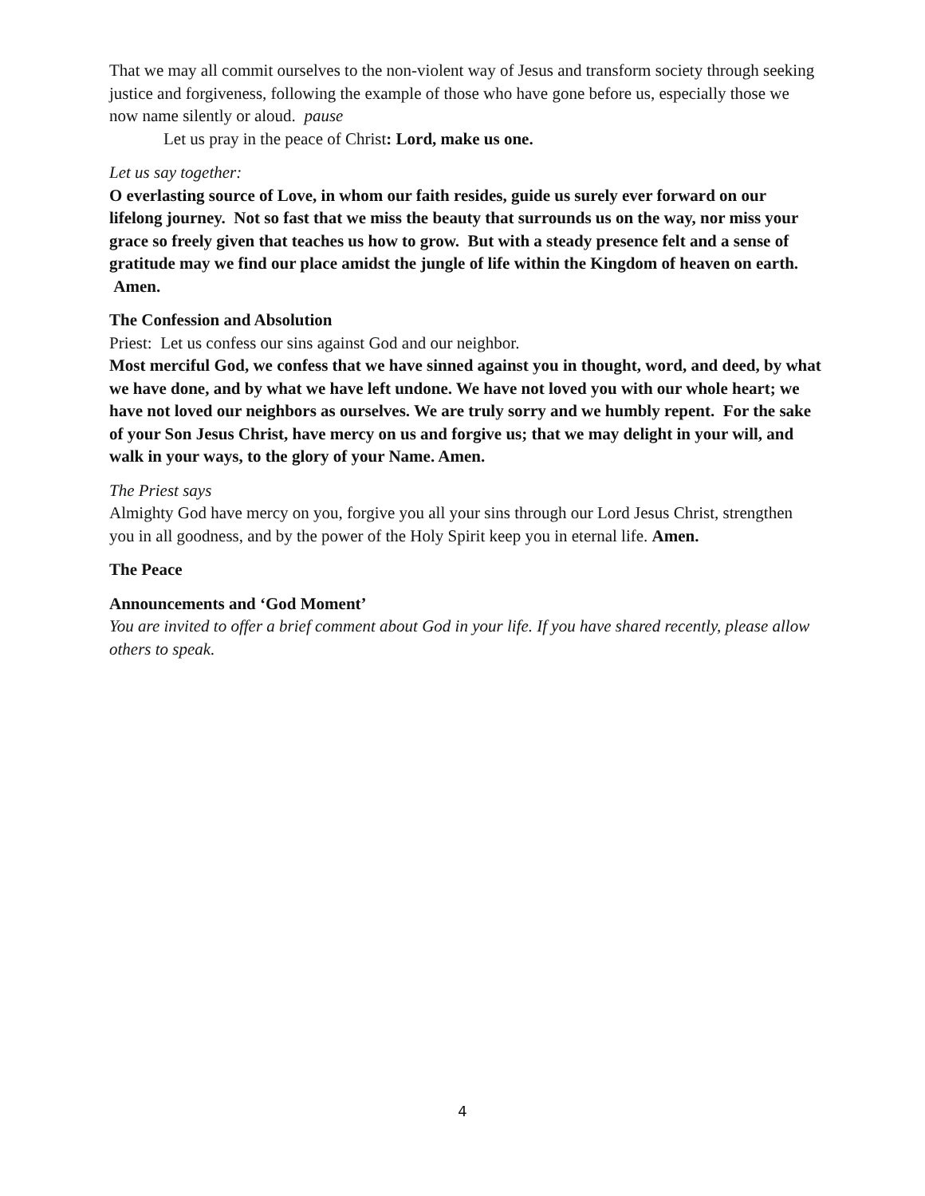That we may all commit ourselves to the non-violent way of Jesus and transform society through seeking justice and forgiveness, following the example of those who have gone before us, especially those we now name silently or aloud. pause
Let us pray in the peace of Christ: Lord, make us one.
Let us say together:
O everlasting source of Love, in whom our faith resides, guide us surely ever forward on our lifelong journey. Not so fast that we miss the beauty that surrounds us on the way, nor miss your grace so freely given that teaches us how to grow. But with a steady presence felt and a sense of gratitude may we find our place amidst the jungle of life within the Kingdom of heaven on earth. Amen.
The Confession and Absolution
Priest: Let us confess our sins against God and our neighbor.
Most merciful God, we confess that we have sinned against you in thought, word, and deed, by what we have done, and by what we have left undone. We have not loved you with our whole heart; we have not loved our neighbors as ourselves. We are truly sorry and we humbly repent. For the sake of your Son Jesus Christ, have mercy on us and forgive us; that we may delight in your will, and walk in your ways, to the glory of your Name. Amen.
The Priest says
Almighty God have mercy on you, forgive you all your sins through our Lord Jesus Christ, strengthen you in all goodness, and by the power of the Holy Spirit keep you in eternal life. Amen.
The Peace
Announcements and ‘God Moment’
You are invited to offer a brief comment about God in your life. If you have shared recently, please allow others to speak.
4